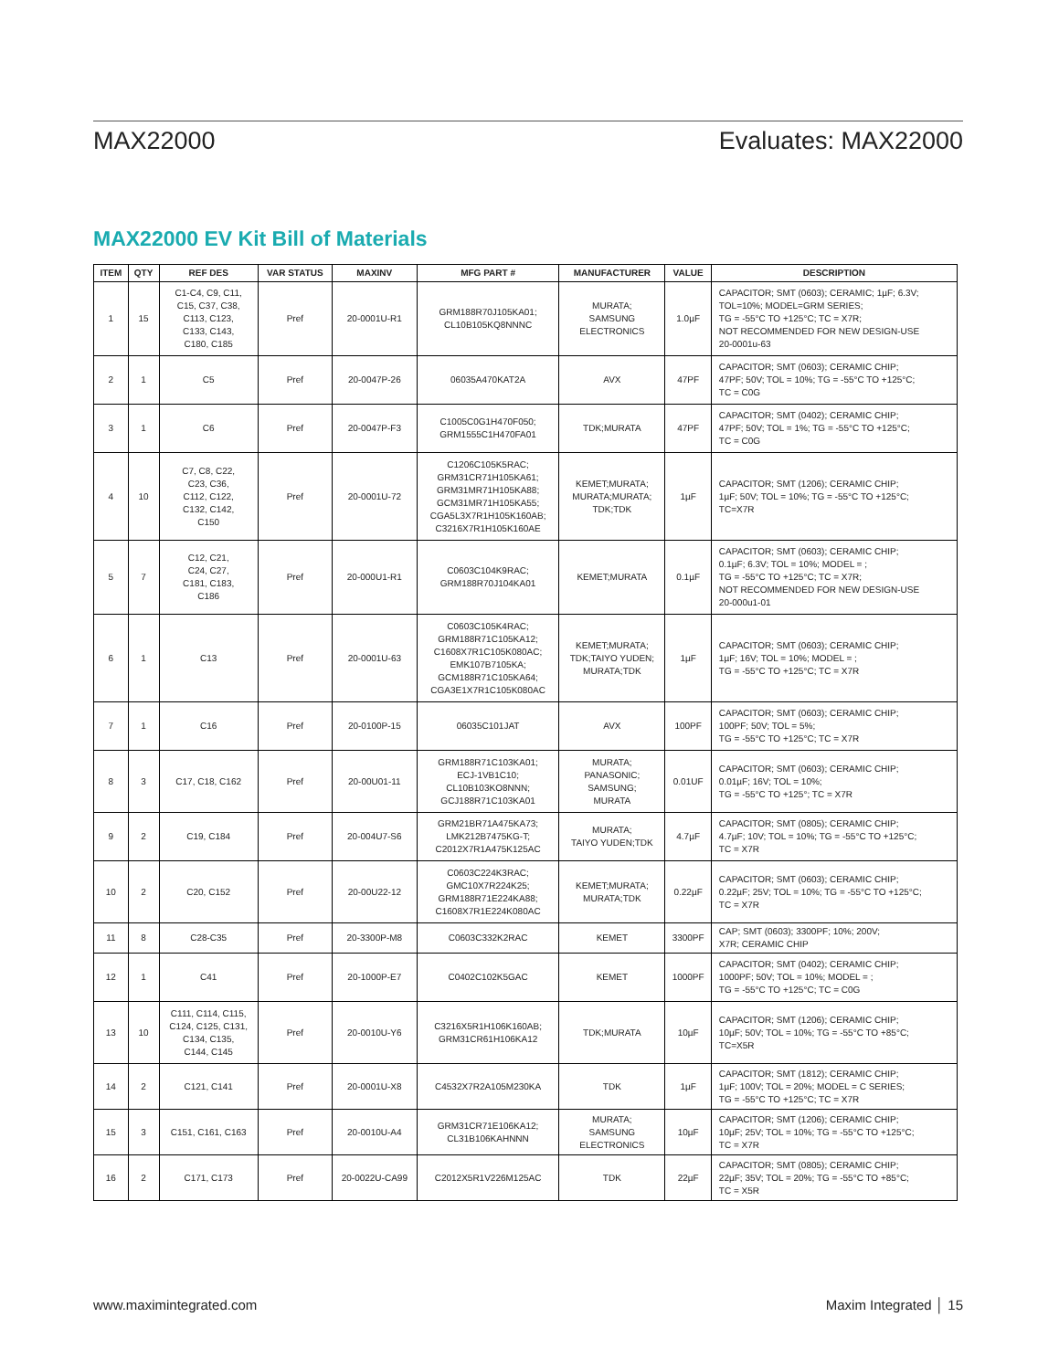MAX22000 Evaluates: MAX22000
MAX22000 EV Kit Bill of Materials
| ITEM | QTY | REF DES | VAR STATUS | MAXINV | MFG PART # | MANUFACTURER | VALUE | DESCRIPTION |
| --- | --- | --- | --- | --- | --- | --- | --- | --- |
| 1 | 15 | C1-C4, C9, C11, C15, C37, C38, C113, C123, C133, C143, C180, C185 | Pref | 20-0001U-R1 | GRM188R70J105KA01; CL10B105KQ8NNNC | MURATA; SAMSUNG ELECTRONICS | 1.0µF | CAPACITOR; SMT (0603); CERAMIC; 1µF; 6.3V; TOL=10%; MODEL=GRM SERIES; TG = -55°C TO +125°C; TC = X7R; NOT RECOMMENDED FOR NEW DESIGN-USE 20-0001u-63 |
| 2 | 1 | C5 | Pref | 20-0047P-26 | 06035A470KAT2A | AVX | 47PF | CAPACITOR; SMT (0603); CERAMIC CHIP; 47PF; 50V; TOL = 10%; TG = -55°C TO +125°C; TC = C0G |
| 3 | 1 | C6 | Pref | 20-0047P-F3 | C1005C0G1H470F050; GRM1555C1H470FA01 | TDK;MURATA | 47PF | CAPACITOR; SMT (0402); CERAMIC CHIP; 47PF; 50V; TOL = 1%; TG = -55°C TO +125°C; TC = C0G |
| 4 | 10 | C7, C8, C22, C23, C36, C112, C122, C132, C142, C150 | Pref | 20-0001U-72 | C1206C105K5RAC; GRM31CR71H105KA61; GRM31MR71H105KA88; GCM31MR71H105KA55; CGA5L3X7R1H105K160AB; C3216X7R1H105K160AE | KEMET;MURATA; MURATA;MURATA; TDK;TDK | 1µF | CAPACITOR; SMT (1206); CERAMIC CHIP; 1µF; 50V; TOL = 10%; TG = -55°C TO +125°C; TC=X7R |
| 5 | 7 | C12, C21, C24, C27, C181, C183, C186 | Pref | 20-000U1-R1 | C0603C104K9RAC; GRM188R70J104KA01 | KEMET;MURATA | 0.1µF | CAPACITOR; SMT (0603); CERAMIC CHIP; 0.1µF; 6.3V; TOL = 10%; MODEL = ; TG = -55°C TO +125°C; TC = X7R; NOT RECOMMENDED FOR NEW DESIGN-USE 20-000u1-01 |
| 6 | 1 | C13 | Pref | 20-0001U-63 | C0603C105K4RAC; GRM188R71C105KA12; C1608X7R1C105K080AC; EMK107B7105KA; GCM188R71C105KA64; CGA3E1X7R1C105K080AC | KEMET;MURATA; TDK;TAIYO YUDEN; MURATA;TDK | 1µF | CAPACITOR; SMT (0603); CERAMIC CHIP; 1µF; 16V; TOL = 10%; MODEL = ; TG = -55°C TO +125°C; TC = X7R |
| 7 | 1 | C16 | Pref | 20-0100P-15 | 06035C101JAT | AVX | 100PF | CAPACITOR; SMT (0603); CERAMIC CHIP; 100PF; 50V; TOL = 5%; TG = -55°C TO +125°C; TC = X7R |
| 8 | 3 | C17, C18, C162 | Pref | 20-00U01-11 | GRM188R71C103KA01; ECJ-1VB1C10; CL10B103KO8NNN; GCJ188R71C103KA01 | MURATA; PANASONIC; SAMSUNG; MURATA | 0.01UF | CAPACITOR; SMT (0603); CERAMIC CHIP; 0.01µF; 16V; TOL = 10%; TG = -55°C TO +125°; TC = X7R |
| 9 | 2 | C19, C184 | Pref | 20-004U7-S6 | GRM21BR71A475KA73; LMK212B7475KG-T; C2012X7R1A475K125AC | MURATA; TAIYO YUDEN;TDK | 4.7µF | CAPACITOR; SMT (0805); CERAMIC CHIP; 4.7µF; 10V; TOL = 10%; TG = -55°C TO +125°C; TC = X7R |
| 10 | 2 | C20, C152 | Pref | 20-00U22-12 | C0603C224K3RAC; GMC10X7R224K25; GRM188R71E224KA88; C1608X7R1E224K080AC | KEMET;MURATA; MURATA;TDK | 0.22µF | CAPACITOR; SMT (0603); CERAMIC CHIP; 0.22µF; 25V; TOL = 10%; TG = -55°C TO +125°C; TC = X7R |
| 11 | 8 | C28-C35 | Pref | 20-3300P-M8 | C0603C332K2RAC | KEMET | 3300PF | CAP; SMT (0603); 3300PF; 10%; 200V; X7R; CERAMIC CHIP |
| 12 | 1 | C41 | Pref | 20-1000P-E7 | C0402C102K5GAC | KEMET | 1000PF | CAPACITOR; SMT (0402); CERAMIC CHIP; 1000PF; 50V; TOL = 10%; MODEL = ; TG = -55°C TO +125°C; TC = C0G |
| 13 | 10 | C111, C114, C115, C124, C125, C131, C134, C135, C144, C145 | Pref | 20-0010U-Y6 | C3216X5R1H106K160AB; GRM31CR61H106KA12 | TDK;MURATA | 10µF | CAPACITOR; SMT (1206); CERAMIC CHIP; 10µF; 50V; TOL = 10%; TG = -55°C TO +85°C; TC=X5R |
| 14 | 2 | C121, C141 | Pref | 20-0001U-X8 | C4532X7R2A105M230KA | TDK | 1µF | CAPACITOR; SMT (1812); CERAMIC CHIP; 1µF; 100V; TOL = 20%; MODEL = C SERIES; TG = -55°C TO +125°C; TC = X7R |
| 15 | 3 | C151, C161, C163 | Pref | 20-0010U-A4 | GRM31CR71E106KA12; CL31B106KAHNNN | MURATA; SAMSUNG ELECTRONICS | 10µF | CAPACITOR; SMT (1206); CERAMIC CHIP; 10µF; 25V; TOL = 10%; TG = -55°C TO +125°C; TC = X7R |
| 16 | 2 | C171, C173 | Pref | 20-0022U-CA99 | C2012X5R1V226M125AC | TDK | 22µF | CAPACITOR; SMT (0805); CERAMIC CHIP; 22µF; 35V; TOL = 20%; TG = -55°C TO +85°C; TC = X5R |
www.maximintegrated.com Maxim Integrated │ 15